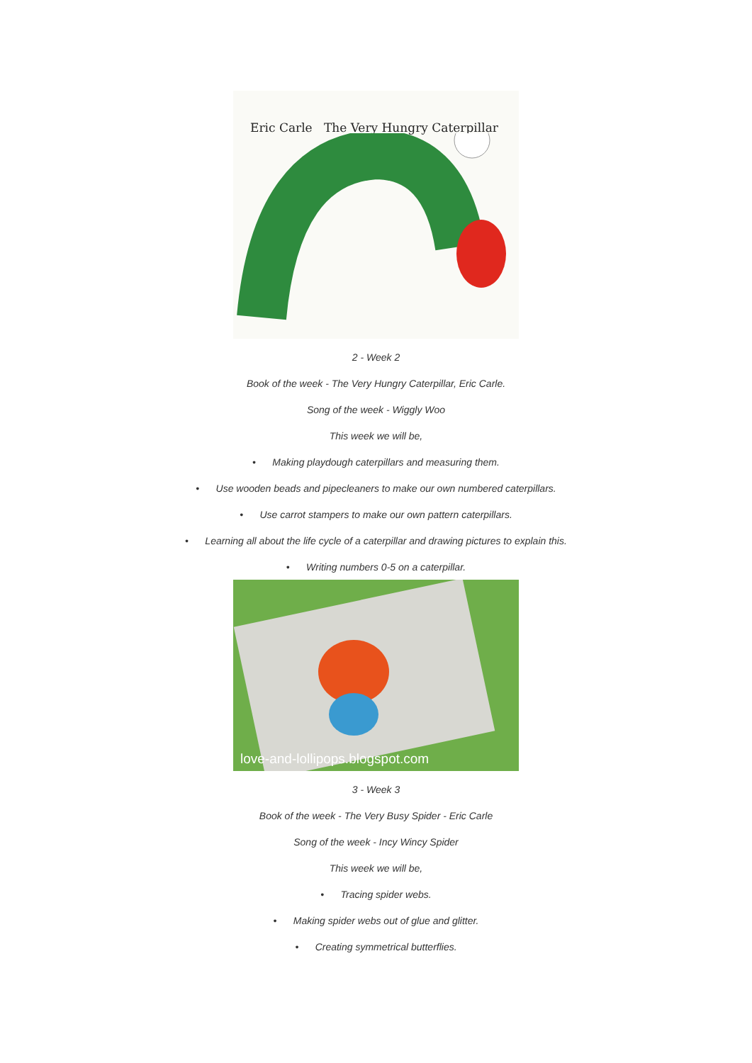Eric Carle The Very Hungry Caterpillar
2 - Week 2
Book of the week - The Very Hungry Caterpillar, Eric Carle.
Song of the week - Wiggly Woo
This week we will be,
• Making playdough caterpillars and measuring them.
• Use wooden beads and pipecleaners to make our own numbered caterpillars.
• Use carrot stampers to make our own pattern caterpillars.
• Learning all about the life cycle of a caterpillar and drawing pictures to explain this.
• Writing numbers 0-5 on a caterpillar.
love-and-lollipops.blogspot.com
3 - Week 3
Book of the week - The Very Busy Spider - Eric Carle
Song of the week - Incy Wincy Spider
This week we will be,
• Tracing spider webs.
• Making spider webs out of glue and glitter.
• Creating symmetrical butterflies.